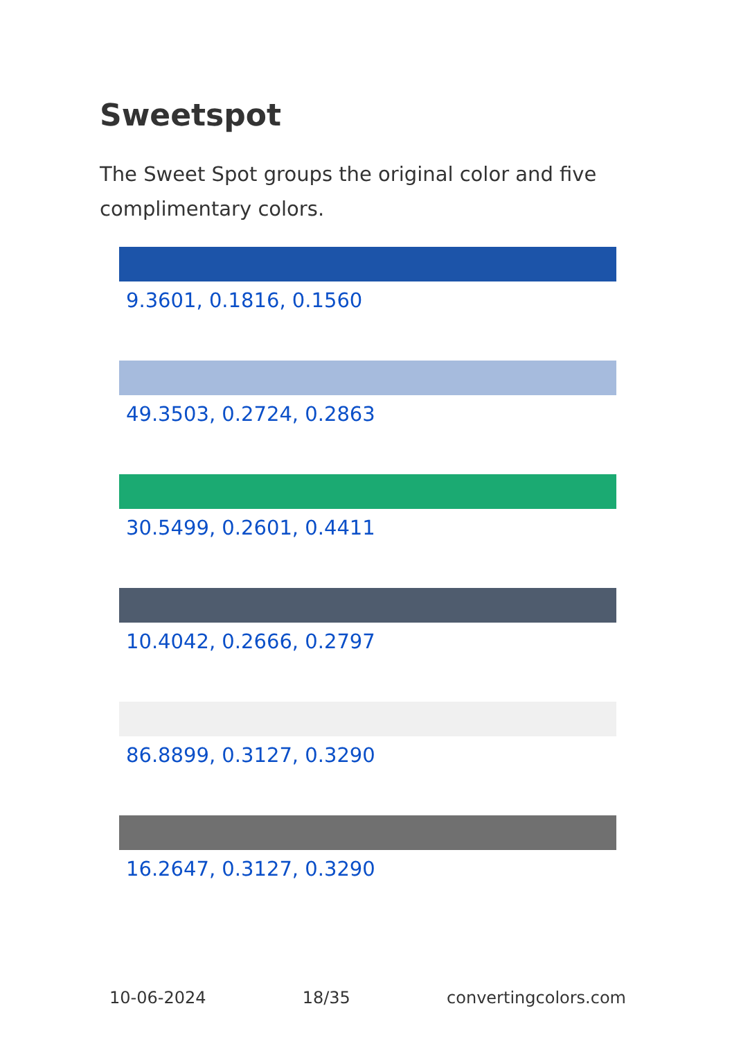Sweetspot
The Sweet Spot groups the original color and five complimentary colors.
9.3601, 0.1816, 0.1560
49.3503, 0.2724, 0.2863
30.5499, 0.2601, 0.4411
10.4042, 0.2666, 0.2797
86.8899, 0.3127, 0.3290
16.2647, 0.3127, 0.3290
10-06-2024 18/35 convertingcolors.com